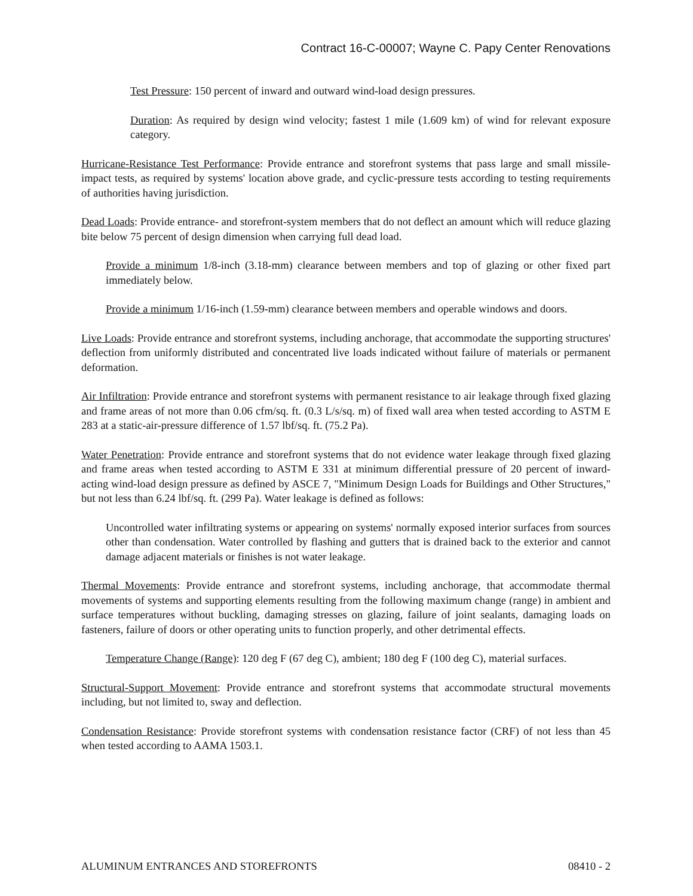Contract 16-C-00007; Wayne C. Papy Center Renovations
Test Pressure: 150 percent of inward and outward wind-load design pressures.
Duration: As required by design wind velocity; fastest 1 mile (1.609 km) of wind for relevant exposure category.
Hurricane-Resistance Test Performance: Provide entrance and storefront systems that pass large and small missile-impact tests, as required by systems' location above grade, and cyclic-pressure tests according to testing requirements of authorities having jurisdiction.
Dead Loads: Provide entrance- and storefront-system members that do not deflect an amount which will reduce glazing bite below 75 percent of design dimension when carrying full dead load.
Provide a minimum 1/8-inch (3.18-mm) clearance between members and top of glazing or other fixed part immediately below.
Provide a minimum 1/16-inch (1.59-mm) clearance between members and operable windows and doors.
Live Loads: Provide entrance and storefront systems, including anchorage, that accommodate the supporting structures' deflection from uniformly distributed and concentrated live loads indicated without failure of materials or permanent deformation.
Air Infiltration: Provide entrance and storefront systems with permanent resistance to air leakage through fixed glazing and frame areas of not more than 0.06 cfm/sq. ft. (0.3 L/s/sq. m) of fixed wall area when tested according to ASTM E 283 at a static-air-pressure difference of 1.57 lbf/sq. ft. (75.2 Pa).
Water Penetration: Provide entrance and storefront systems that do not evidence water leakage through fixed glazing and frame areas when tested according to ASTM E 331 at minimum differential pressure of 20 percent of inward-acting wind-load design pressure as defined by ASCE 7, "Minimum Design Loads for Buildings and Other Structures," but not less than 6.24 lbf/sq. ft. (299 Pa). Water leakage is defined as follows:
Uncontrolled water infiltrating systems or appearing on systems' normally exposed interior surfaces from sources other than condensation. Water controlled by flashing and gutters that is drained back to the exterior and cannot damage adjacent materials or finishes is not water leakage.
Thermal Movements: Provide entrance and storefront systems, including anchorage, that accommodate thermal movements of systems and supporting elements resulting from the following maximum change (range) in ambient and surface temperatures without buckling, damaging stresses on glazing, failure of joint sealants, damaging loads on fasteners, failure of doors or other operating units to function properly, and other detrimental effects.
Temperature Change (Range): 120 deg F (67 deg C), ambient; 180 deg F (100 deg C), material surfaces.
Structural-Support Movement: Provide entrance and storefront systems that accommodate structural movements including, but not limited to, sway and deflection.
Condensation Resistance: Provide storefront systems with condensation resistance factor (CRF) of not less than 45 when tested according to AAMA 1503.1.
ALUMINUM ENTRANCES AND STOREFRONTS 08410 - 2